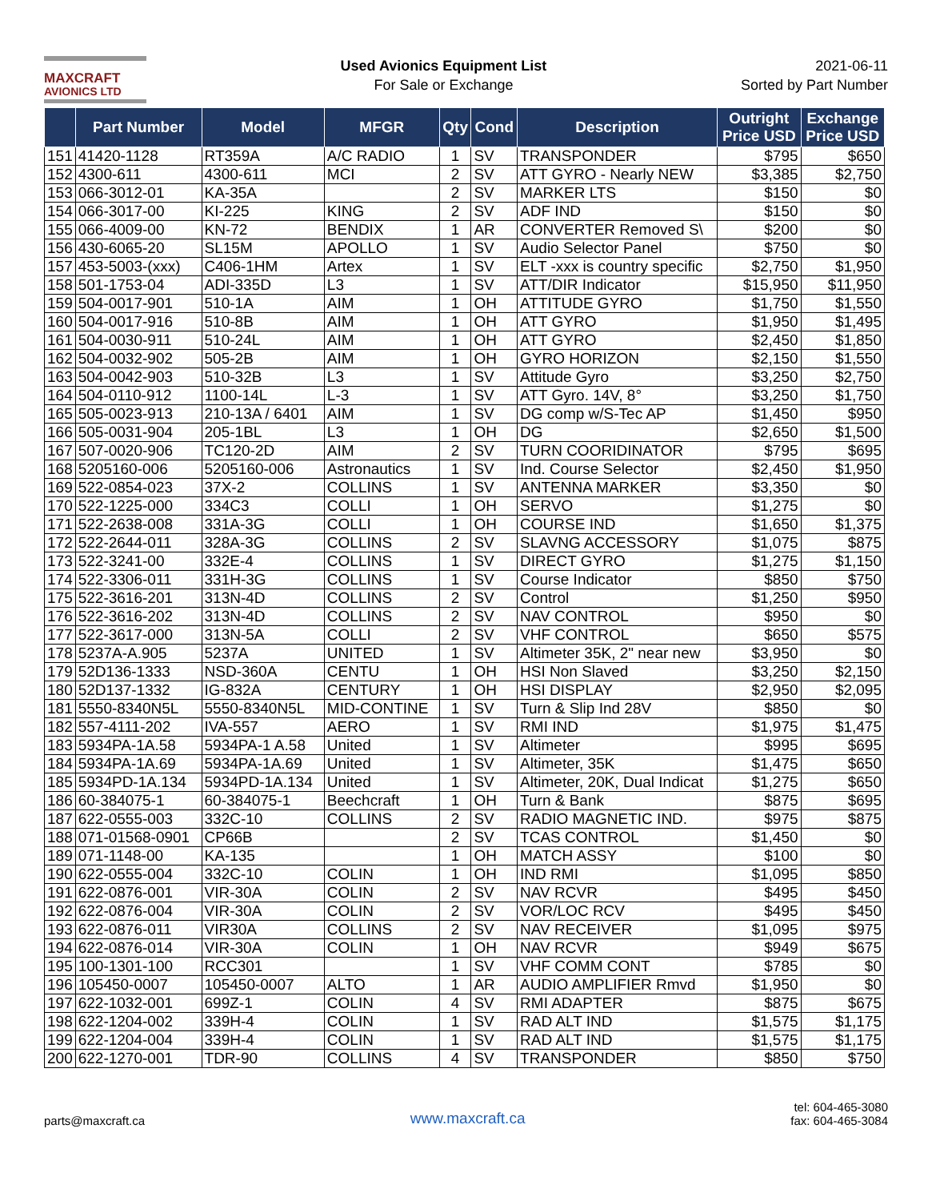MAXCRAFT
AVIONICS LTD
Used Avionics Equipment List
For Sale or Exchange
2021-06-11
Sorted by Part Number
| | Part Number | Model | MFGR | Qty | Cond | Description | Outright Price USD | Exchange Price USD |
| --- | --- | --- | --- | --- | --- | --- | --- | --- |
| 151 | 41420-1128 | RT359A | A/C RADIO | 1 | SV | TRANSPONDER | $795 | $650 |
| 152 | 4300-611 | 4300-611 | MCI | 2 | SV | ATT GYRO - Nearly NEW | $3,385 | $2,750 |
| 153 | 066-3012-01 | KA-35A | | 2 | SV | MARKER LTS | $150 | $0 |
| 154 | 066-3017-00 | KI-225 | KING | 2 | SV | ADF IND | $150 | $0 |
| 155 | 066-4009-00 | KN-72 | BENDIX | 1 | AR | CONVERTER Removed S\ | $200 | $0 |
| 156 | 430-6065-20 | SL15M | APOLLO | 1 | SV | Audio Selector Panel | $750 | $0 |
| 157 | 453-5003-(xxx) | C406-1HM | Artex | 1 | SV | ELT -xxx is country specific | $2,750 | $1,950 |
| 158 | 501-1753-04 | ADI-335D | L3 | 1 | SV | ATT/DIR Indicator | $15,950 | $11,950 |
| 159 | 504-0017-901 | 510-1A | AIM | 1 | OH | ATTITUDE GYRO | $1,750 | $1,550 |
| 160 | 504-0017-916 | 510-8B | AIM | 1 | OH | ATT GYRO | $1,950 | $1,495 |
| 161 | 504-0030-911 | 510-24L | AIM | 1 | OH | ATT GYRO | $2,450 | $1,850 |
| 162 | 504-0032-902 | 505-2B | AIM | 1 | OH | GYRO HORIZON | $2,150 | $1,550 |
| 163 | 504-0042-903 | 510-32B | L3 | 1 | SV | Attitude Gyro | $3,250 | $2,750 |
| 164 | 504-0110-912 | 1100-14L | L-3 | 1 | SV | ATT Gyro. 14V, 8° | $3,250 | $1,750 |
| 165 | 505-0023-913 | 210-13A / 6401 | AIM | 1 | SV | DG comp w/S-Tec AP | $1,450 | $950 |
| 166 | 505-0031-904 | 205-1BL | L3 | 1 | OH | DG | $2,650 | $1,500 |
| 167 | 507-0020-906 | TC120-2D | AIM | 2 | SV | TURN COORIDINATOR | $795 | $695 |
| 168 | 5205160-006 | 5205160-006 | Astronautics | 1 | SV | Ind. Course Selector | $2,450 | $1,950 |
| 169 | 522-0854-023 | 37X-2 | COLLINS | 1 | SV | ANTENNA MARKER | $3,350 | $0 |
| 170 | 522-1225-000 | 334C3 | COLLI | 1 | OH | SERVO | $1,275 | $0 |
| 171 | 522-2638-008 | 331A-3G | COLLI | 1 | OH | COURSE IND | $1,650 | $1,375 |
| 172 | 522-2644-011 | 328A-3G | COLLINS | 2 | SV | SLAVNG ACCESSORY | $1,075 | $875 |
| 173 | 522-3241-00 | 332E-4 | COLLINS | 1 | SV | DIRECT GYRO | $1,275 | $1,150 |
| 174 | 522-3306-011 | 331H-3G | COLLINS | 1 | SV | Course Indicator | $850 | $750 |
| 175 | 522-3616-201 | 313N-4D | COLLINS | 2 | SV | Control | $1,250 | $950 |
| 176 | 522-3616-202 | 313N-4D | COLLINS | 2 | SV | NAV CONTROL | $950 | $0 |
| 177 | 522-3617-000 | 313N-5A | COLLI | 2 | SV | VHF CONTROL | $650 | $575 |
| 178 | 5237A-A.905 | 5237A | UNITED | 1 | SV | Altimeter 35K, 2" near new | $3,950 | $0 |
| 179 | 52D136-1333 | NSD-360A | CENTU | 1 | OH | HSI Non Slaved | $3,250 | $2,150 |
| 180 | 52D137-1332 | IG-832A | CENTURY | 1 | OH | HSI DISPLAY | $2,950 | $2,095 |
| 181 | 5550-8340N5L | 5550-8340N5L | MID-CONTINE | 1 | SV | Turn & Slip Ind 28V | $850 | $0 |
| 182 | 557-4111-202 | IVA-557 | AERO | 1 | SV | RMI IND | $1,975 | $1,475 |
| 183 | 5934PA-1A.58 | 5934PA-1 A.58 | United | 1 | SV | Altimeter | $995 | $695 |
| 184 | 5934PA-1A.69 | 5934PA-1A.69 | United | 1 | SV | Altimeter, 35K | $1,475 | $650 |
| 185 | 5934PD-1A.134 | 5934PD-1A.134 | United | 1 | SV | Altimeter, 20K, Dual Indicat | $1,275 | $650 |
| 186 | 60-384075-1 | 60-384075-1 | Beechcraft | 1 | OH | Turn & Bank | $875 | $695 |
| 187 | 622-0555-003 | 332C-10 | COLLINS | 2 | SV | RADIO MAGNETIC IND. | $975 | $875 |
| 188 | 071-01568-0901 | CP66B | | 2 | SV | TCAS CONTROL | $1,450 | $0 |
| 189 | 071-1148-00 | KA-135 | | 1 | OH | MATCH ASSY | $100 | $0 |
| 190 | 622-0555-004 | 332C-10 | COLIN | 1 | OH | IND RMI | $1,095 | $850 |
| 191 | 622-0876-001 | VIR-30A | COLIN | 2 | SV | NAV RCVR | $495 | $450 |
| 192 | 622-0876-004 | VIR-30A | COLIN | 2 | SV | VOR/LOC RCV | $495 | $450 |
| 193 | 622-0876-011 | VIR30A | COLLINS | 2 | SV | NAV RECEIVER | $1,095 | $975 |
| 194 | 622-0876-014 | VIR-30A | COLIN | 1 | OH | NAV RCVR | $949 | $675 |
| 195 | 100-1301-100 | RCC301 | | 1 | SV | VHF COMM CONT | $785 | $0 |
| 196 | 105450-0007 | 105450-0007 | ALTO | 1 | AR | AUDIO AMPLIFIER Rmvd | $1,950 | $0 |
| 197 | 622-1032-001 | 699Z-1 | COLIN | 4 | SV | RMI ADAPTER | $875 | $675 |
| 198 | 622-1204-002 | 339H-4 | COLIN | 1 | SV | RAD ALT IND | $1,575 | $1,175 |
| 199 | 622-1204-004 | 339H-4 | COLIN | 1 | SV | RAD ALT IND | $1,575 | $1,175 |
| 200 | 622-1270-001 | TDR-90 | COLLINS | 4 | SV | TRANSPONDER | $850 | $750 |
parts@maxcraft.ca
www.maxcraft.ca
tel: 604-465-3080
fax: 604-465-3084